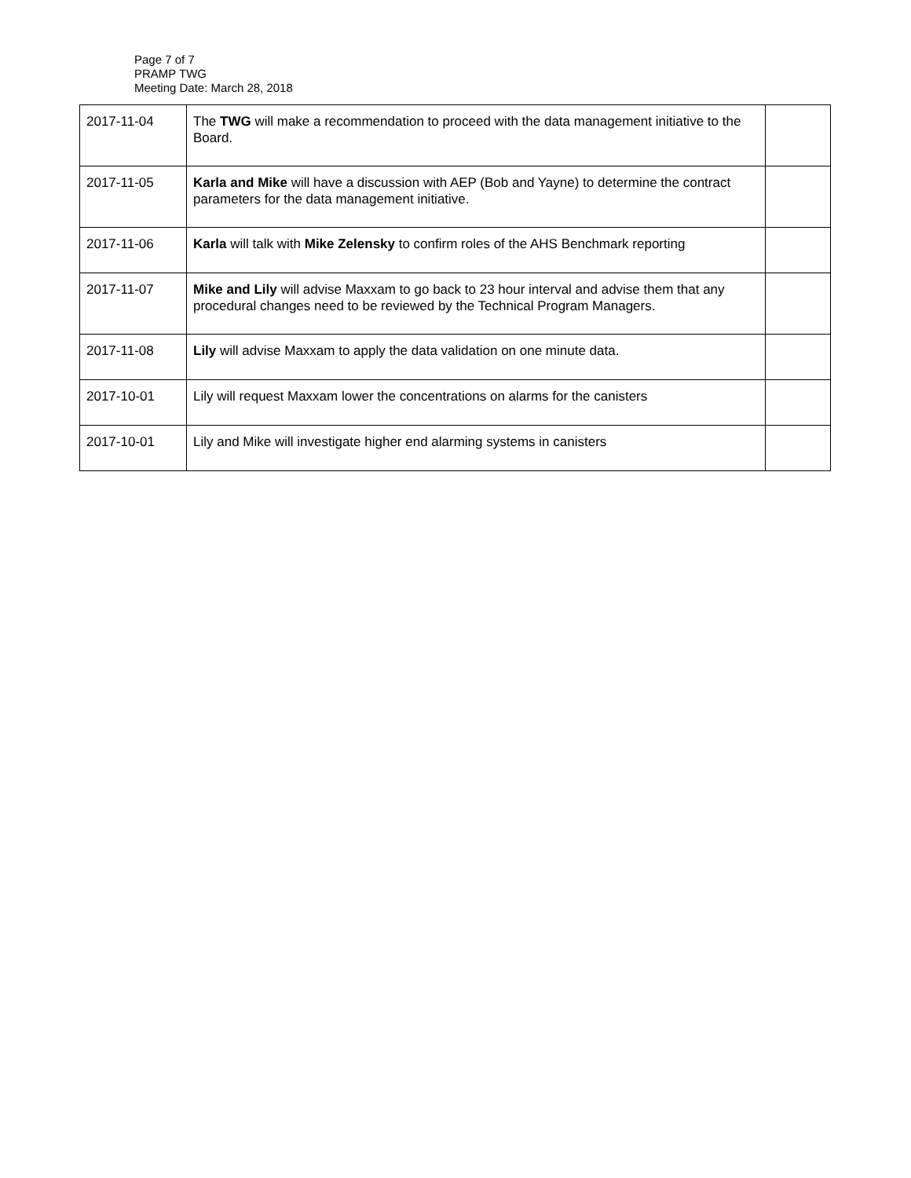Page 7 of 7
PRAMP TWG
Meeting Date: March 28, 2018
| 2017-11-04 | The TWG will make a recommendation to proceed with the data management initiative to the Board. | |
| 2017-11-05 | Karla and Mike will have a discussion with AEP (Bob and Yayne) to determine the contract parameters for the data management initiative. | |
| 2017-11-06 | Karla will talk with Mike Zelensky to confirm roles of the AHS Benchmark reporting | |
| 2017-11-07 | Mike and Lily will advise Maxxam to go back to 23 hour interval and advise them that any procedural changes need to be reviewed by the Technical Program Managers. | |
| 2017-11-08 | Lily will advise Maxxam to apply the data validation on one minute data. | |
| 2017-10-01 | Lily will request Maxxam lower the concentrations on alarms for the canisters | |
| 2017-10-01 | Lily and Mike will investigate higher end alarming systems in canisters | |